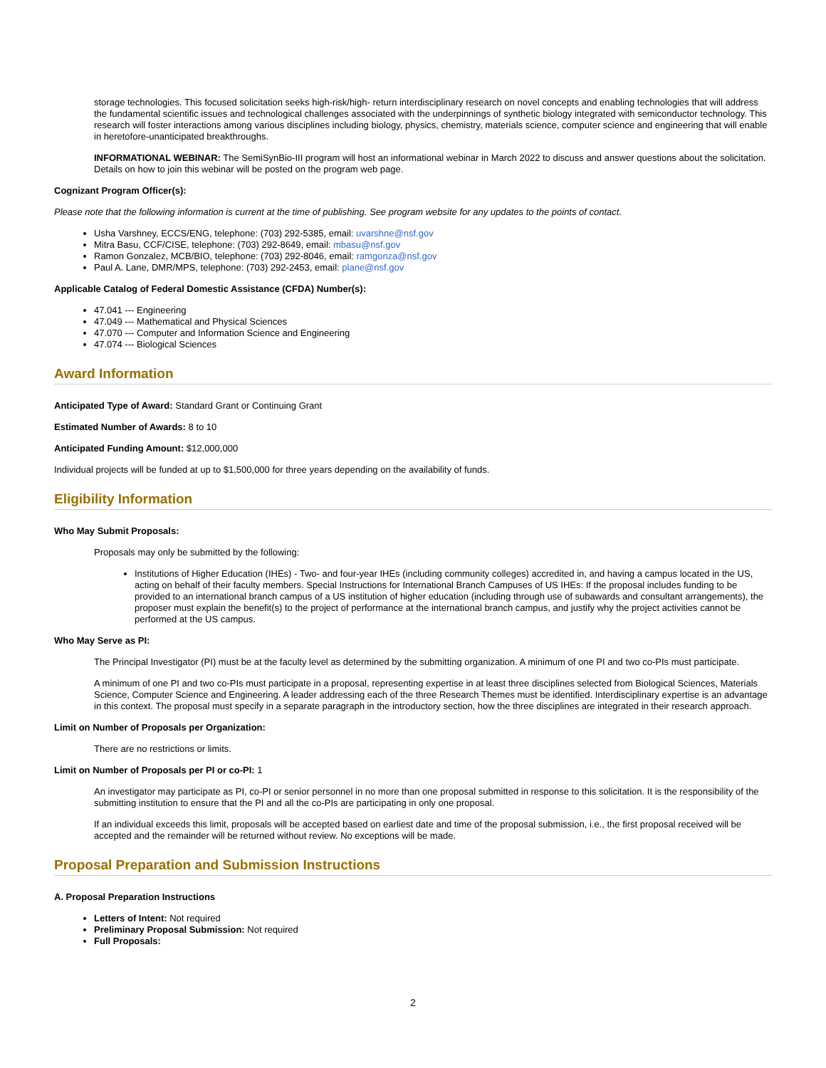storage technologies. This focused solicitation seeks high-risk/high- return interdisciplinary research on novel concepts and enabling technologies that will address the fundamental scientific issues and technological challenges associated with the underpinnings of synthetic biology integrated with semiconductor technology. This research will foster interactions among various disciplines including biology, physics, chemistry, materials science, computer science and engineering that will enable in heretofore-unanticipated breakthroughs.
INFORMATIONAL WEBINAR: The SemiSynBio-III program will host an informational webinar in March 2022 to discuss and answer questions about the solicitation. Details on how to join this webinar will be posted on the program web page.
Cognizant Program Officer(s):
Please note that the following information is current at the time of publishing. See program website for any updates to the points of contact.
Usha Varshney, ECCS/ENG, telephone: (703) 292-5385, email: uvarshne@nsf.gov
Mitra Basu, CCF/CISE, telephone: (703) 292-8649, email: mbasu@nsf.gov
Ramon Gonzalez, MCB/BIO, telephone: (703) 292-8046, email: ramgonza@nsf.gov
Paul A. Lane, DMR/MPS, telephone: (703) 292-2453, email: plane@nsf.gov
Applicable Catalog of Federal Domestic Assistance (CFDA) Number(s):
47.041 --- Engineering
47.049 --- Mathematical and Physical Sciences
47.070 --- Computer and Information Science and Engineering
47.074 --- Biological Sciences
Award Information
Anticipated Type of Award: Standard Grant or Continuing Grant
Estimated Number of Awards: 8 to 10
Anticipated Funding Amount: $12,000,000
Individual projects will be funded at up to $1,500,000 for three years depending on the availability of funds.
Eligibility Information
Who May Submit Proposals:
Proposals may only be submitted by the following:
Institutions of Higher Education (IHEs) - Two- and four-year IHEs (including community colleges) accredited in, and having a campus located in the US, acting on behalf of their faculty members. Special Instructions for International Branch Campuses of US IHEs: If the proposal includes funding to be provided to an international branch campus of a US institution of higher education (including through use of subawards and consultant arrangements), the proposer must explain the benefit(s) to the project of performance at the international branch campus, and justify why the project activities cannot be performed at the US campus.
Who May Serve as PI:
The Principal Investigator (PI) must be at the faculty level as determined by the submitting organization. A minimum of one PI and two co-PIs must participate.
A minimum of one PI and two co-PIs must participate in a proposal, representing expertise in at least three disciplines selected from Biological Sciences, Materials Science, Computer Science and Engineering. A leader addressing each of the three Research Themes must be identified. Interdisciplinary expertise is an advantage in this context. The proposal must specify in a separate paragraph in the introductory section, how the three disciplines are integrated in their research approach.
Limit on Number of Proposals per Organization:
There are no restrictions or limits.
Limit on Number of Proposals per PI or co-PI: 1
An investigator may participate as PI, co-PI or senior personnel in no more than one proposal submitted in response to this solicitation. It is the responsibility of the submitting institution to ensure that the PI and all the co-PIs are participating in only one proposal.
If an individual exceeds this limit, proposals will be accepted based on earliest date and time of the proposal submission, i.e., the first proposal received will be accepted and the remainder will be returned without review. No exceptions will be made.
Proposal Preparation and Submission Instructions
A. Proposal Preparation Instructions
Letters of Intent: Not required
Preliminary Proposal Submission: Not required
Full Proposals:
2